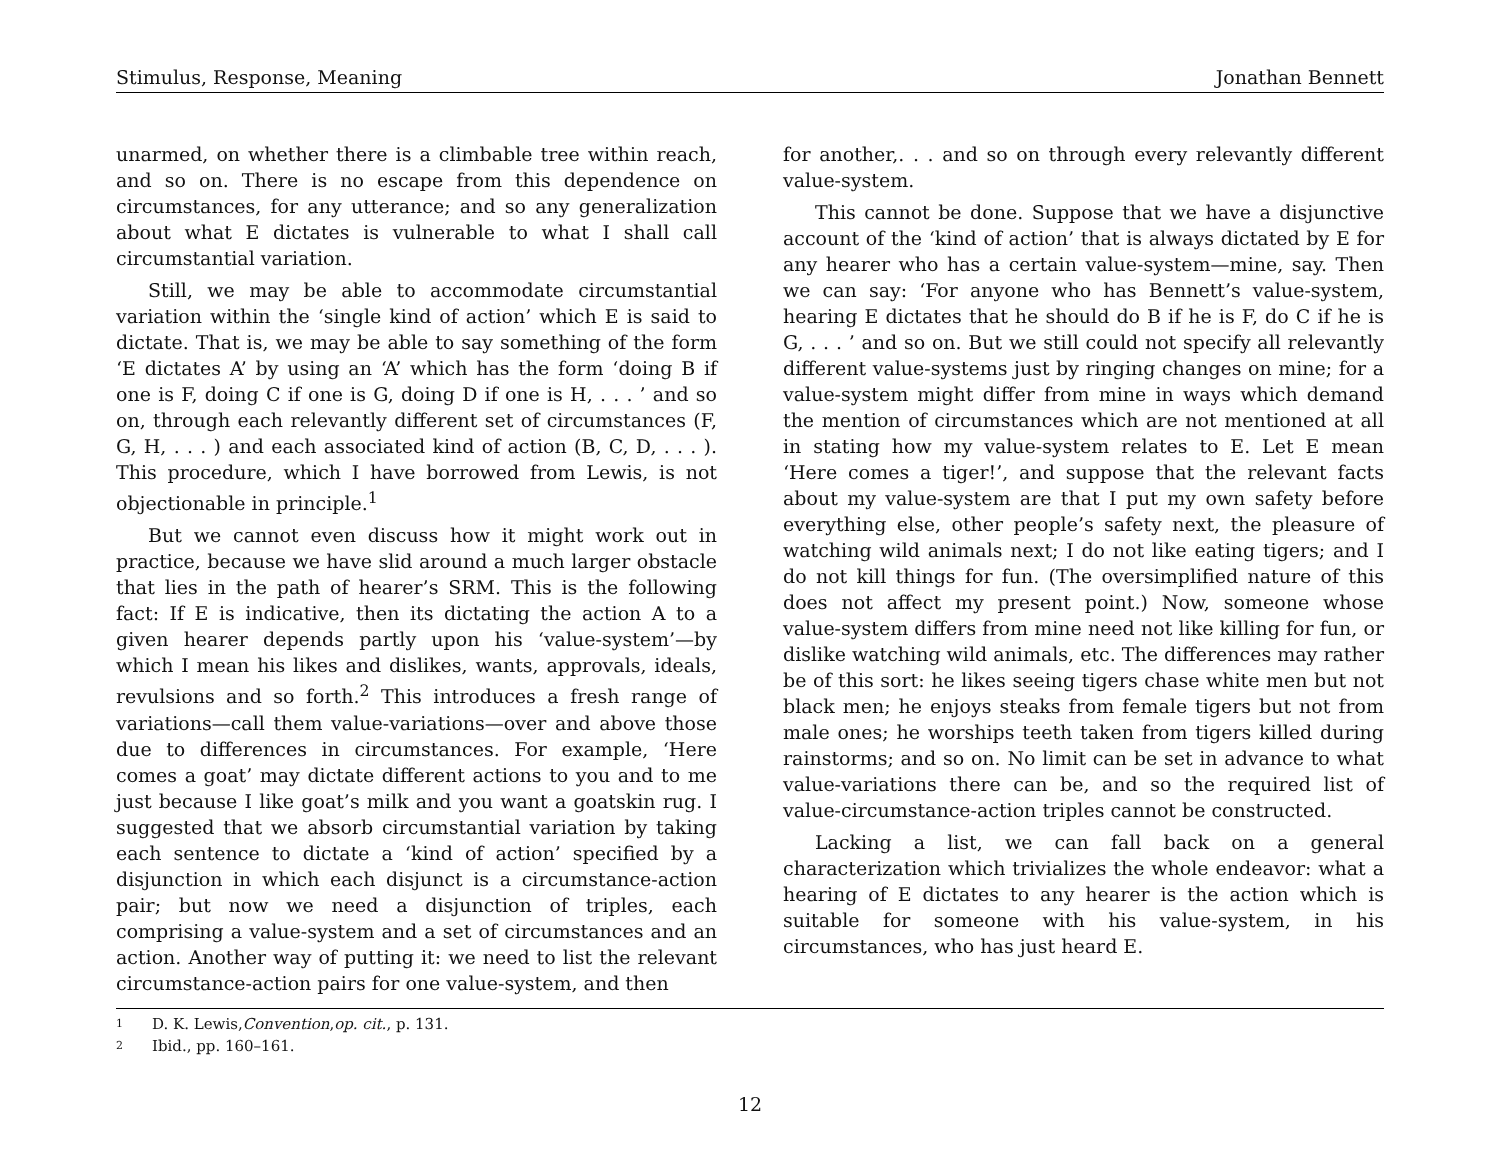Stimulus, Response, Meaning Jonathan Bennett
unarmed, on whether there is a climbable tree within reach, and so on. There is no escape from this dependence on circumstances, for any utterance; and so any generalization about what E dictates is vulnerable to what I shall call circumstantial variation.
Still, we may be able to accommodate circumstantial variation within the ‘single kind of action’ which E is said to dictate. That is, we may be able to say something of the form ‘E dictates A’ by using an ‘A’ which has the form ‘doing B if one is F, doing C if one is G, doing D if one is H, . . . ’ and so on, through each relevantly different set of circumstances (F, G, H, . . . ) and each associated kind of action (B, C, D, . . . ). This procedure, which I have borrowed from Lewis, is not objectionable in principle.<sup>1</sup>
But we cannot even discuss how it might work out in practice, because we have slid around a much larger obstacle that lies in the path of hearer’s SRM. This is the following fact: If E is indicative, then its dictating the action A to a given hearer depends partly upon his ‘value-system’—by which I mean his likes and dislikes, wants, approvals, ideals, revulsions and so forth.<sup>2</sup> This introduces a fresh range of variations—call them value-variations—over and above those due to differences in circumstances. For example, ‘Here comes a goat’ may dictate different actions to you and to me just because I like goat’s milk and you want a goatskin rug. I suggested that we absorb circumstantial variation by taking each sentence to dictate a ‘kind of action’ specified by a disjunction in which each disjunct is a circumstance-action pair; but now we need a disjunction of triples, each comprising a value-system and a set of circumstances and an action. Another way of putting it: we need to list the relevant circumstance-action pairs for one value-system, and then
for another,. . . and so on through every relevantly different value-system.
This cannot be done. Suppose that we have a disjunctive account of the ‘kind of action’ that is always dictated by E for any hearer who has a certain value-system—mine, say. Then we can say: ‘For anyone who has Bennett’s value-system, hearing E dictates that he should do B if he is F, do C if he is G, . . . ’ and so on. But we still could not specify all relevantly different value-systems just by ringing changes on mine; for a value-system might differ from mine in ways which demand the mention of circumstances which are not mentioned at all in stating how my value-system relates to E. Let E mean ‘Here comes a tiger!’, and suppose that the relevant facts about my value-system are that I put my own safety before everything else, other people’s safety next, the pleasure of watching wild animals next; I do not like eating tigers; and I do not kill things for fun. (The oversimplified nature of this does not affect my present point.) Now, someone whose value-system differs from mine need not like killing for fun, or dislike watching wild animals, etc. The differences may rather be of this sort: he likes seeing tigers chase white men but not black men; he enjoys steaks from female tigers but not from male ones; he worships teeth taken from tigers killed during rainstorms; and so on. No limit can be set in advance to what value-variations there can be, and so the required list of value-circumstance-action triples cannot be constructed.
Lacking a list, we can fall back on a general characterization which trivializes the whole endeavor: what a hearing of E dictates to any hearer is the action which is suitable for someone with his value-system, in his circumstances, who has just heard E.
1 D. K. Lewis, Convention, op. cit., p. 131.
2 Ibid., pp. 160–161.
12